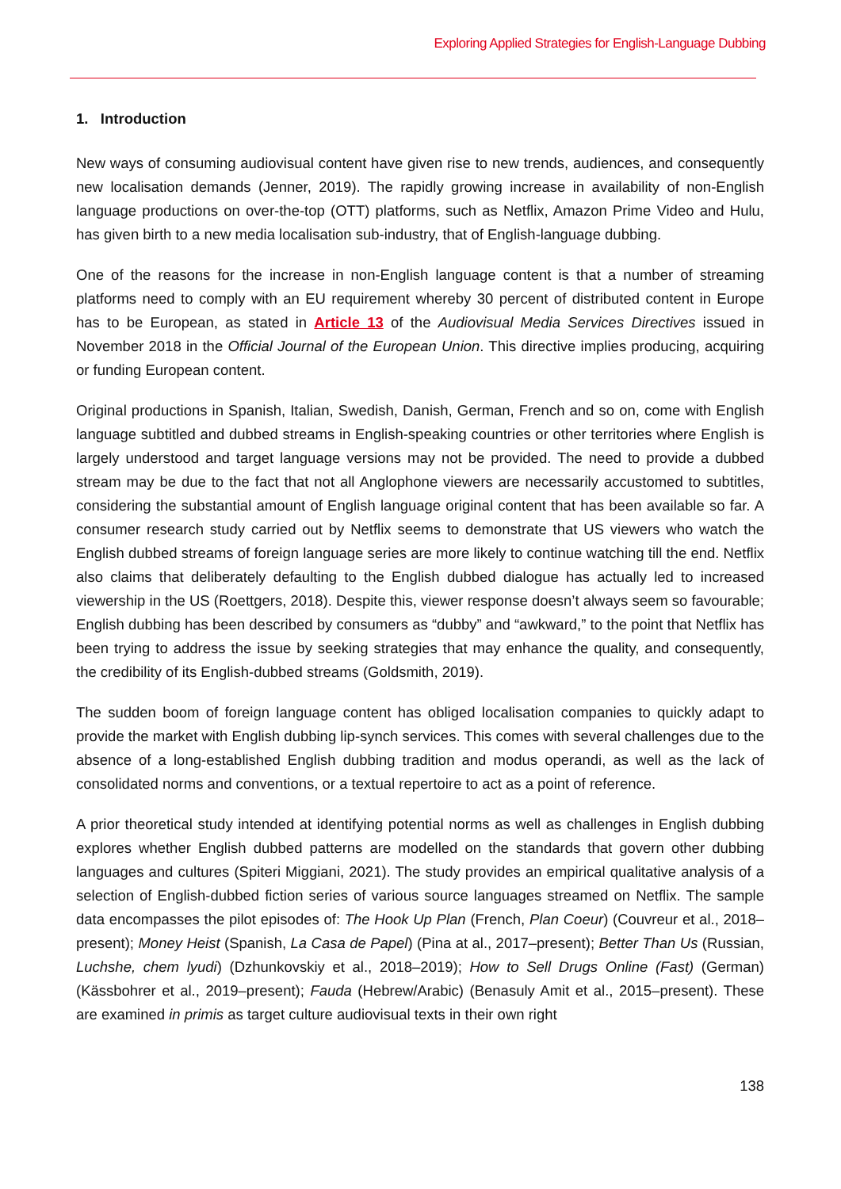Exploring Applied Strategies for English-Language Dubbing
1. Introduction
New ways of consuming audiovisual content have given rise to new trends, audiences, and consequently new localisation demands (Jenner, 2019). The rapidly growing increase in availability of non-English language productions on over-the-top (OTT) platforms, such as Netflix, Amazon Prime Video and Hulu, has given birth to a new media localisation sub-industry, that of English-language dubbing.
One of the reasons for the increase in non-English language content is that a number of streaming platforms need to comply with an EU requirement whereby 30 percent of distributed content in Europe has to be European, as stated in Article 13 of the Audiovisual Media Services Directives issued in November 2018 in the Official Journal of the European Union. This directive implies producing, acquiring or funding European content.
Original productions in Spanish, Italian, Swedish, Danish, German, French and so on, come with English language subtitled and dubbed streams in English-speaking countries or other territories where English is largely understood and target language versions may not be provided. The need to provide a dubbed stream may be due to the fact that not all Anglophone viewers are necessarily accustomed to subtitles, considering the substantial amount of English language original content that has been available so far. A consumer research study carried out by Netflix seems to demonstrate that US viewers who watch the English dubbed streams of foreign language series are more likely to continue watching till the end. Netflix also claims that deliberately defaulting to the English dubbed dialogue has actually led to increased viewership in the US (Roettgers, 2018). Despite this, viewer response doesn’t always seem so favourable; English dubbing has been described by consumers as “dubby” and “awkward,” to the point that Netflix has been trying to address the issue by seeking strategies that may enhance the quality, and consequently, the credibility of its English-dubbed streams (Goldsmith, 2019).
The sudden boom of foreign language content has obliged localisation companies to quickly adapt to provide the market with English dubbing lip-synch services. This comes with several challenges due to the absence of a long-established English dubbing tradition and modus operandi, as well as the lack of consolidated norms and conventions, or a textual repertoire to act as a point of reference.
A prior theoretical study intended at identifying potential norms as well as challenges in English dubbing explores whether English dubbed patterns are modelled on the standards that govern other dubbing languages and cultures (Spiteri Miggiani, 2021). The study provides an empirical qualitative analysis of a selection of English-dubbed fiction series of various source languages streamed on Netflix. The sample data encompasses the pilot episodes of: The Hook Up Plan (French, Plan Coeur) (Couvreur et al., 2018–present); Money Heist (Spanish, La Casa de Papel) (Pina at al., 2017–present); Better Than Us (Russian, Luchshe, chem lyudi) (Dzhunkovskiy et al., 2018–2019); How to Sell Drugs Online (Fast) (German) (Kässbohrer et al., 2019–present); Fauda (Hebrew/Arabic) (Benasuly Amit et al., 2015–present). These are examined in primis as target culture audiovisual texts in their own right
138